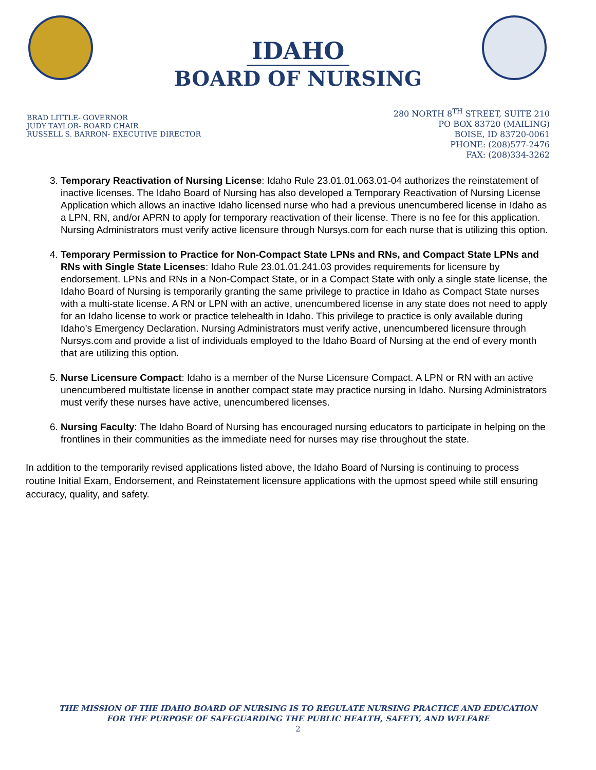IDAHO
BOARD OF NURSING
BRAD LITTLE- GOVERNOR
JUDY TAYLOR- BOARD CHAIR
RUSSELL S. BARRON- EXECUTIVE DIRECTOR
280 NORTH 8<sup>TH</sup> STREET, SUITE 210
PO BOX 83720 (MAILING)
BOISE, ID 83720-0061
PHONE: (208)577-2476
FAX: (208)334-3262
3. Temporary Reactivation of Nursing License: Idaho Rule 23.01.01.063.01-04 authorizes the reinstatement of inactive licenses. The Idaho Board of Nursing has also developed a Temporary Reactivation of Nursing License Application which allows an inactive Idaho licensed nurse who had a previous unencumbered license in Idaho as a LPN, RN, and/or APRN to apply for temporary reactivation of their license. There is no fee for this application. Nursing Administrators must verify active licensure through Nursys.com for each nurse that is utilizing this option.
4. Temporary Permission to Practice for Non-Compact State LPNs and RNs, and Compact State LPNs and RNs with Single State Licenses: Idaho Rule 23.01.01.241.03 provides requirements for licensure by endorsement. LPNs and RNs in a Non-Compact State, or in a Compact State with only a single state license, the Idaho Board of Nursing is temporarily granting the same privilege to practice in Idaho as Compact State nurses with a multi-state license. A RN or LPN with an active, unencumbered license in any state does not need to apply for an Idaho license to work or practice telehealth in Idaho. This privilege to practice is only available during Idaho’s Emergency Declaration. Nursing Administrators must verify active, unencumbered licensure through Nursys.com and provide a list of individuals employed to the Idaho Board of Nursing at the end of every month that are utilizing this option.
5. Nurse Licensure Compact: Idaho is a member of the Nurse Licensure Compact. A LPN or RN with an active unencumbered multistate license in another compact state may practice nursing in Idaho. Nursing Administrators must verify these nurses have active, unencumbered licenses.
6. Nursing Faculty: The Idaho Board of Nursing has encouraged nursing educators to participate in helping on the frontlines in their communities as the immediate need for nurses may rise throughout the state.
In addition to the temporarily revised applications listed above, the Idaho Board of Nursing is continuing to process routine Initial Exam, Endorsement, and Reinstatement licensure applications with the upmost speed while still ensuring accuracy, quality, and safety.
THE MISSION OF THE IDAHO BOARD OF NURSING IS TO REGULATE NURSING PRACTICE AND EDUCATION
FOR THE PURPOSE OF SAFEGUARDING THE PUBLIC HEALTH, SAFETY, AND WELFARE
2